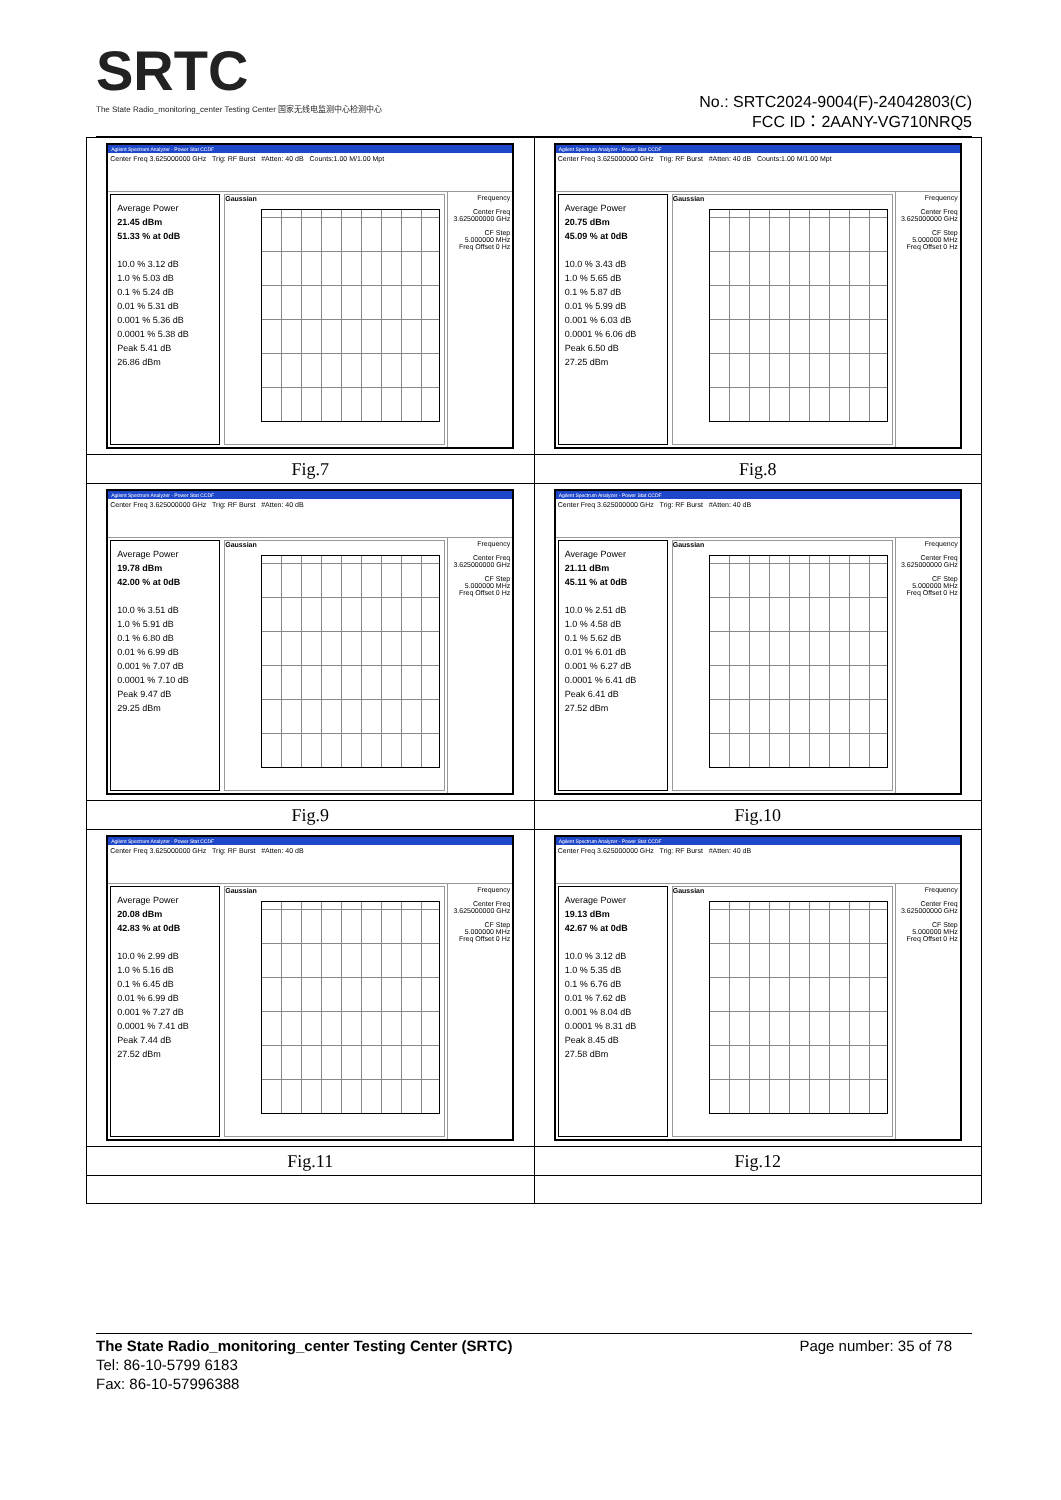SRTC
The State Radio_monitoring_center Testing Center 国家无线电监测中心检测中心
No.: SRTC2024-9004(F)-24042803(C)
FCC ID：2AANY-VG710NRQ5
| Agilent Spectrum Analyzer - Power Stat CCDF Center Freq 3.625000000 GHz Trig: RF Burst #Atten: 40 dB Counts:1.00 M/1.00 Mpt Average Power 21.45 dBm 51.33 % at 0dB 10.0 % 3.12 dB 1.0 % 5.03 dB 0.1 % 5.24 dB 0.01 % 5.31 dB 0.001 % 5.36 dB 0.0001 % 5.38 dB Peak 5.41 dB 26.86 dBm Gaussian Frequency Center Freq 3.625000000 GHz CF Step 5.000000 MHz Freq Offset 0 Hz | Agilent Spectrum Analyzer - Power Stat CCDF Center Freq 3.625000000 GHz Trig: RF Burst #Atten: 40 dB Counts:1.00 M/1.00 Mpt Average Power 20.75 dBm 45.09 % at 0dB 10.0 % 3.43 dB 1.0 % 5.65 dB 0.1 % 5.87 dB 0.01 % 5.99 dB 0.001 % 6.03 dB 0.0001 % 6.06 dB Peak 6.50 dB 27.25 dBm Gaussian Frequency Center Freq 3.625000000 GHz CF Step 5.000000 MHz Freq Offset 0 Hz |
| Fig.7 | Fig.8 |
| Agilent Spectrum Analyzer - Power Stat CCDF Center Freq 3.625000000 GHz Trig: RF Burst #Atten: 40 dB Average Power 19.78 dBm 42.00 % at 0dB 10.0 % 3.51 dB 1.0 % 5.91 dB 0.1 % 6.80 dB 0.01 % 6.99 dB 0.001 % 7.07 dB 0.0001 % 7.10 dB Peak 9.47 dB 29.25 dBm Gaussian Frequency Center Freq 3.625000000 GHz CF Step 5.000000 MHz Freq Offset 0 Hz | Agilent Spectrum Analyzer - Power Stat CCDF Center Freq 3.625000000 GHz Trig: RF Burst #Atten: 40 dB Average Power 21.11 dBm 45.11 % at 0dB 10.0 % 2.51 dB 1.0 % 4.58 dB 0.1 % 5.62 dB 0.01 % 6.01 dB 0.001 % 6.27 dB 0.0001 % 6.41 dB Peak 6.41 dB 27.52 dBm Gaussian Frequency Center Freq 3.625000000 GHz CF Step 5.000000 MHz Freq Offset 0 Hz |
| Fig.9 | Fig.10 |
| Agilent Spectrum Analyzer - Power Stat CCDF Center Freq 3.625000000 GHz Trig: RF Burst #Atten: 40 dB Average Power 20.08 dBm 42.83 % at 0dB 10.0 % 2.99 dB 1.0 % 5.16 dB 0.1 % 6.45 dB 0.01 % 6.99 dB 0.001 % 7.27 dB 0.0001 % 7.41 dB Peak 7.44 dB 27.52 dBm Gaussian Frequency Center Freq 3.625000000 GHz CF Step 5.000000 MHz Freq Offset 0 Hz | Agilent Spectrum Analyzer - Power Stat CCDF Center Freq 3.625000000 GHz Trig: RF Burst #Atten: 40 dB Average Power 19.13 dBm 42.67 % at 0dB 10.0 % 3.12 dB 1.0 % 5.35 dB 0.1 % 6.76 dB 0.01 % 7.62 dB 0.001 % 8.04 dB 0.0001 % 8.31 dB Peak 8.45 dB 27.58 dBm Gaussian Frequency Center Freq 3.625000000 GHz CF Step 5.000000 MHz Freq Offset 0 Hz |
| Fig.11 | Fig.12 |
The State Radio_monitoring_center Testing Center (SRTC) Page number: 35 of 78
Tel: 86-10-5799 6183
Fax: 86-10-57996388